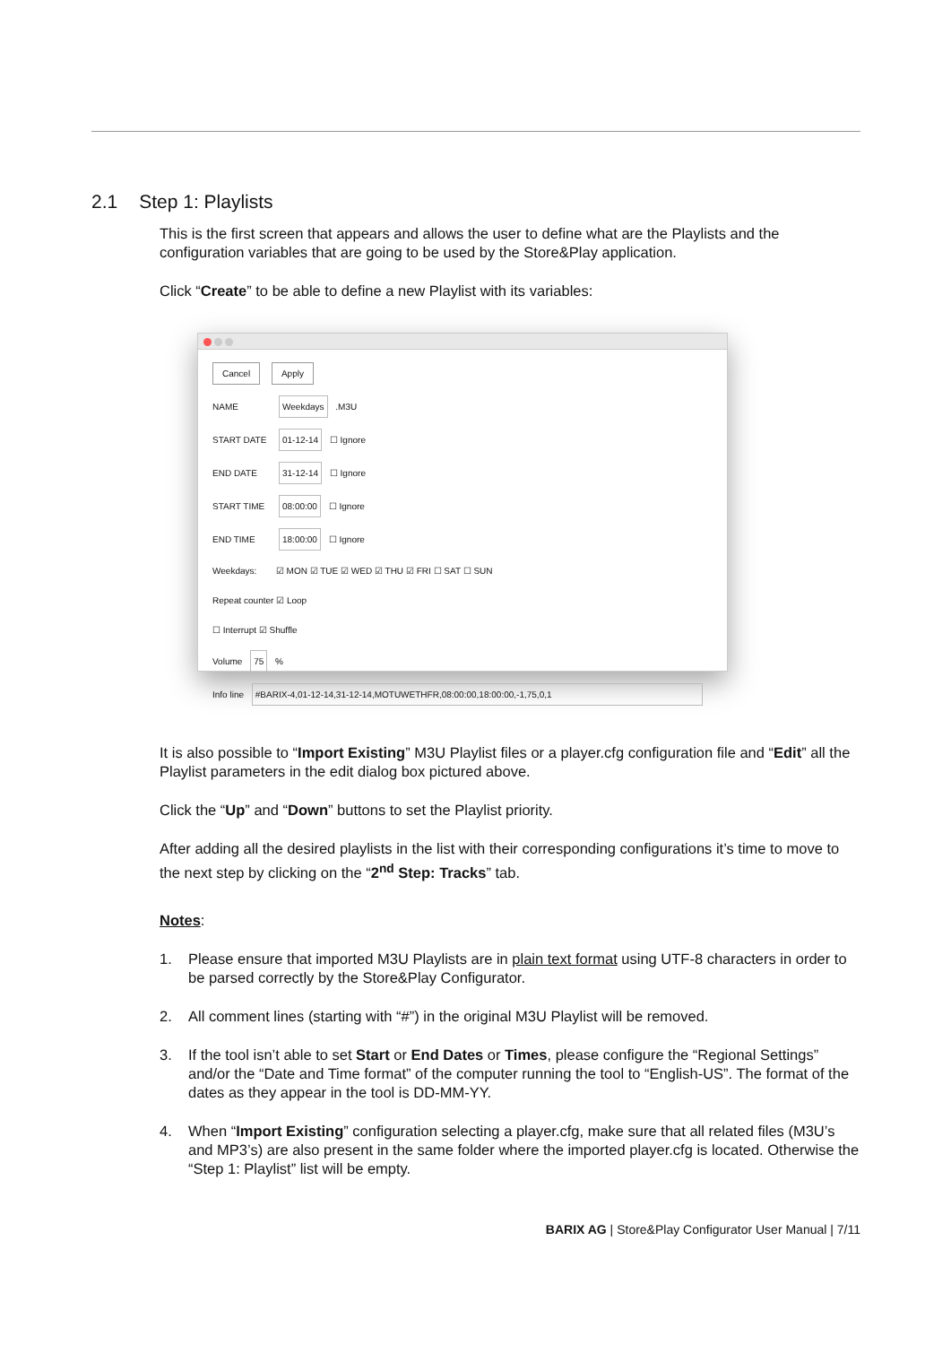2.1 Step 1: Playlists
This is the first screen that appears and allows the user to define what are the Playlists and the configuration variables that are going to be used by the Store&Play application.
Click “Create” to be able to define a new Playlist with its variables:
Cancel Apply
NAME Weekdays .M3U
START DATE 01-12-14 ☐ Ignore
END DATE 31-12-14 ☐ Ignore
START TIME 08:00:00 ☐ Ignore
END TIME 18:00:00 ☐ Ignore
Weekdays: ☑ MON ☑ TUE ☑ WED ☑ THU ☑ FRI ☐ SAT ☐ SUN
Repeat counter ☑ Loop
☐ Interrupt ☑ Shuffle
Volume 75 %
Info line #BARIX-4,01-12-14,31-12-14,MOTUWETHFR,08:00:00,18:00:00,-1,75,0,1
It is also possible to “Import Existing” M3U Playlist files or a player.cfg configuration file and “Edit” all the Playlist parameters in the edit dialog box pictured above.
Click the “Up” and “Down” buttons to set the Playlist priority.
After adding all the desired playlists in the list with their corresponding configurations it’s time to move to the next step by clicking on the “2<sup>nd</sup> Step: Tracks” tab.
Notes:
1. Please ensure that imported M3U Playlists are in plain text format using UTF-8 characters in order to be parsed correctly by the Store&Play Configurator.
2. All comment lines (starting with “#”) in the original M3U Playlist will be removed.
3. If the tool isn’t able to set Start or End Dates or Times, please configure the “Regional Settings” and/or the “Date and Time format” of the computer running the tool to “English-US”. The format of the dates as they appear in the tool is DD-MM-YY.
4. When “Import Existing” configuration selecting a player.cfg, make sure that all related files (M3U’s and MP3’s) are also present in the same folder where the imported player.cfg is located. Otherwise the “Step 1: Playlist” list will be empty.
BARIX AG | Store&Play Configurator User Manual | 7/11